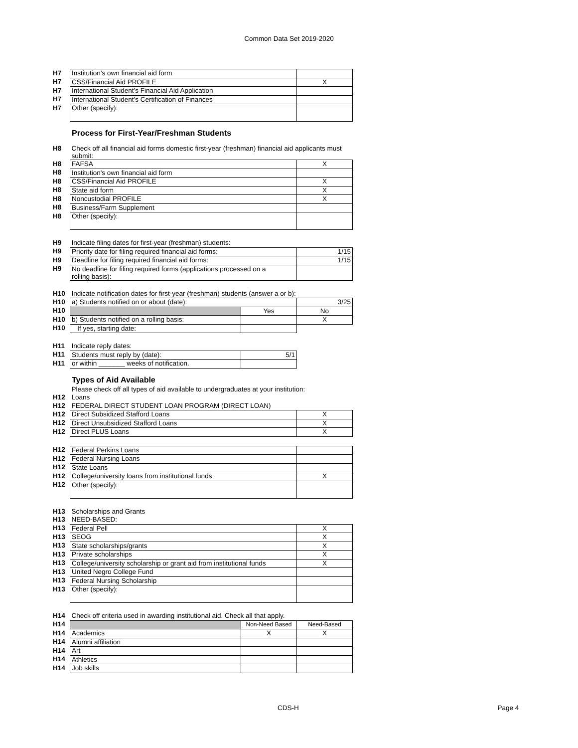Common Data Set 2019-2020
| H7 | Institution’s own financial aid form | |
| H7 | CSS/Financial Aid PROFILE | X |
| H7 | International Student’s Financial Aid Application | |
| H7 | International Student’s Certification of Finances | |
| H7 | Other (specify): | |
Process for First-Year/Freshman Students
| H8 | Check off all financial aid forms domestic first-year (freshman) financial aid applicants must submit: | | |
| H8 | FAFSA | | X |
| H8 | Institution's own financial aid form | | |
| H8 | CSS/Financial Aid PROFILE | | X |
| H8 | State aid form | | X |
| H8 | Noncustodial PROFILE | | X |
| H8 | Business/Farm Supplement | | |
| H8 | Other (specify): | | |
| H9 | Indicate filing dates for first-year (freshman) students: | | |
| H9 | Priority date for filing required financial aid forms: | | 1/15 |
| H9 | Deadline for filing required financial aid forms: | | 1/15 |
| H9 | No deadline for filing required forms (applications processed on a rolling basis): | | |
| H10 | Indicate notification dates for first-year (freshman) students (answer a or b): | | |
| H10 | a) Students notified on or about (date): | | 3/25 |
| H10 | | Yes | No |
| H10 | b) Students notified on a rolling basis: | | X |
| H10 | If yes, starting date: | | |
| H11 | Indicate reply dates: | | |
| H11 | Students must reply by (date): | 5/1 | |
| H11 | or within _______ weeks of notification. | | |
Types of Aid Available
| | Please check off all types of aid available to undergraduates at your institution: | |
| H12 | Loans | |
| H12 | FEDERAL DIRECT STUDENT LOAN PROGRAM (DIRECT LOAN) | |
| H12 | Direct Subsidized Stafford Loans | X |
| H12 | Direct Unsubsidized Stafford Loans | X |
| H12 | Direct PLUS Loans | X |
| H12 | Federal Perkins Loans | |
| H12 | Federal Nursing Loans | |
| H12 | State Loans | |
| H12 | College/university loans from institutional funds | X |
| H12 | Other (specify): | |
| H13 | Scholarships and Grants | |
| H13 | NEED-BASED: | |
| H13 | Federal Pell | X |
| H13 | SEOG | X |
| H13 | State scholarships/grants | X |
| H13 | Private scholarships | X |
| H13 | College/university scholarship or grant aid from institutional funds | X |
| H13 | United Negro College Fund | |
| H13 | Federal Nursing Scholarship | |
| H13 | Other (specify): | |
| H14 | Check off criteria used in awarding institutional aid. Check all that apply. | | |
| H14 | | Non-Need Based | Need-Based |
| H14 | Academics | X | X |
| H14 | Alumni affiliation | | |
| H14 | Art | | |
| H14 | Athletics | | |
| H14 | Job skills | | |
CDS-H Page 4